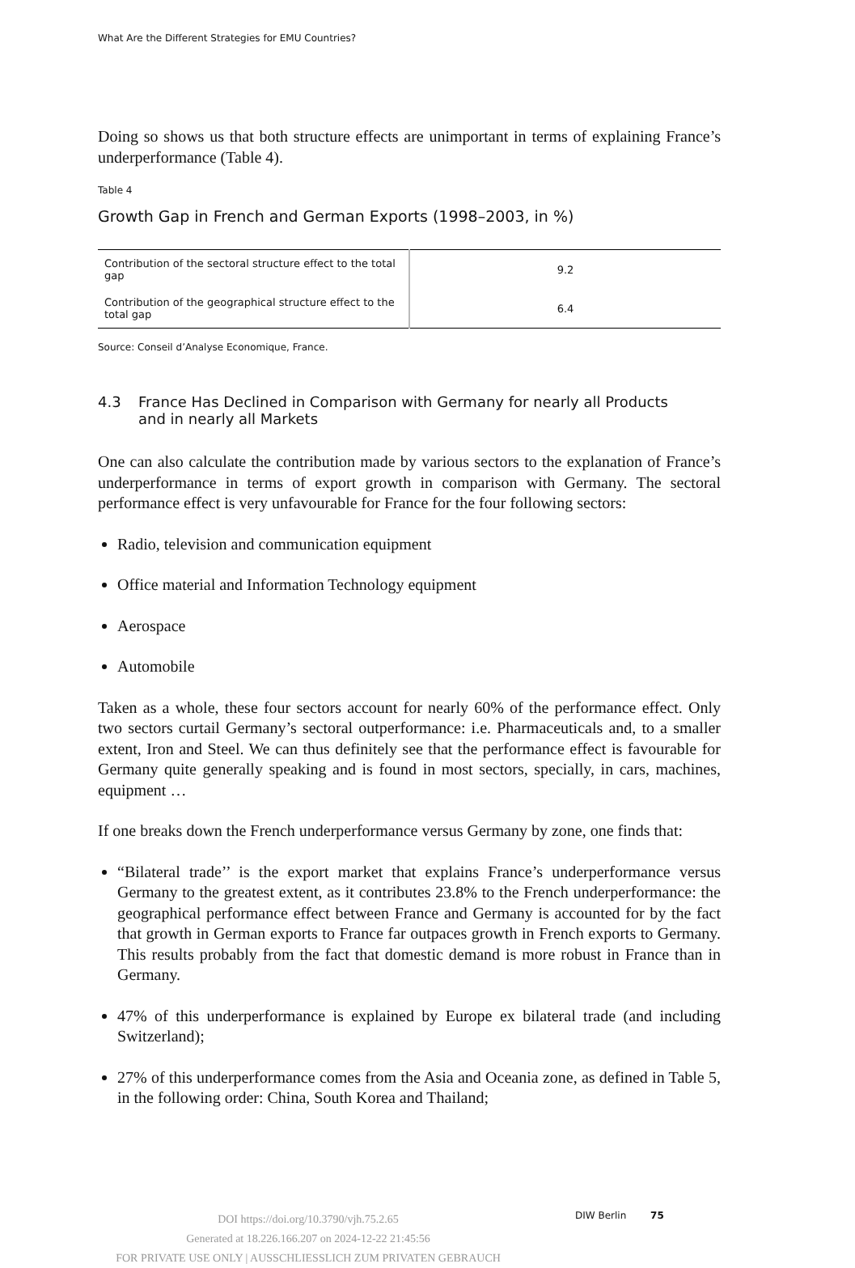What Are the Different Strategies for EMU Countries?
Doing so shows us that both structure effects are unimportant in terms of explaining France’s underperformance (Table 4).
Table 4
Growth Gap in French and German Exports (1998–2003, in %)
| Contribution of the sectoral structure effect to the total gap | 9.2 |
| Contribution of the geographical structure effect to the total gap | 6.4 |
Source: Conseil d’Analyse Economique, France.
4.3 France Has Declined in Comparison with Germany for nearly all Products
and in nearly all Markets
One can also calculate the contribution made by various sectors to the explanation of France’s underperformance in terms of export growth in comparison with Germany. The sectoral performance effect is very unfavourable for France for the four following sectors:
Radio, television and communication equipment
Office material and Information Technology equipment
Aerospace
Automobile
Taken as a whole, these four sectors account for nearly 60% of the performance effect. Only two sectors curtail Germany’s sectoral outperformance: i.e. Pharmaceuticals and, to a smaller extent, Iron and Steel. We can thus definitely see that the performance effect is favourable for Germany quite generally speaking and is found in most sectors, specially, in cars, machines, equipment …
If one breaks down the French underperformance versus Germany by zone, one finds that:
“Bilateral trade’’ is the export market that explains France’s underperformance versus Germany to the greatest extent, as it contributes 23.8% to the French underperformance: the geographical performance effect between France and Germany is accounted for by the fact that growth in German exports to France far outpaces growth in French exports to Germany. This results probably from the fact that domestic demand is more robust in France than in Germany.
47% of this underperformance is explained by Europe ex bilateral trade (and including Switzerland);
27% of this underperformance comes from the Asia and Oceania zone, as defined in Table 5, in the following order: China, South Korea and Thailand;
DOI https://doi.org/10.3790/vjh.75.2.65
Generated at 18.226.166.207 on 2024-12-22 21:45:56
FOR PRIVATE USE ONLY | AUSSCHLIESSLICH ZUM PRIVATEN GEBRAUCH
DIW Berlin 75